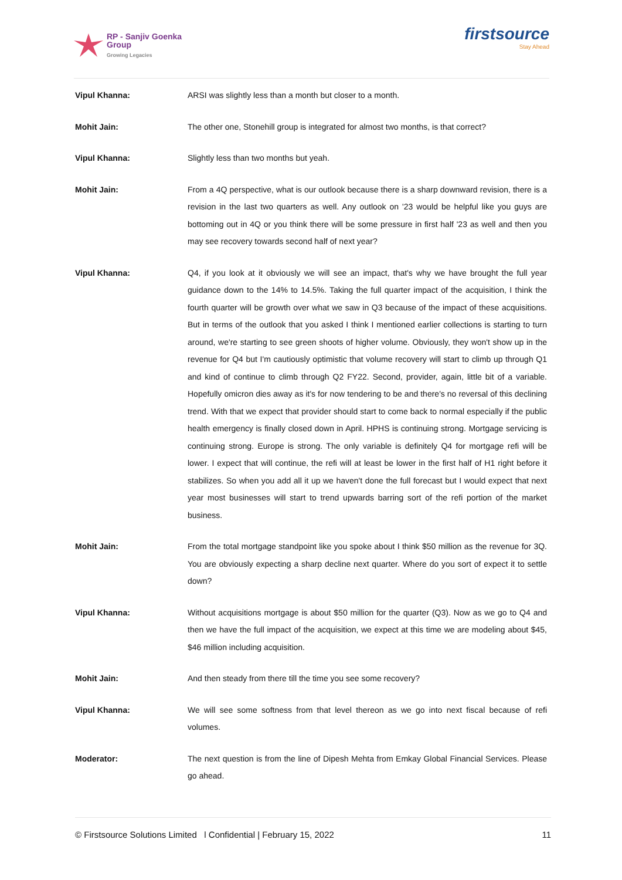RP - Sanjiv Goenka
Group
Growing Legacies
firstsource
Stay Ahead
Vipul Khanna: ARSI was slightly less than a month but closer to a month.
Mohit Jain: The other one, Stonehill group is integrated for almost two months, is that correct?
Vipul Khanna: Slightly less than two months but yeah.
Mohit Jain: From a 4Q perspective, what is our outlook because there is a sharp downward revision, there is a revision in the last two quarters as well. Any outlook on '23 would be helpful like you guys are bottoming out in 4Q or you think there will be some pressure in first half '23 as well and then you may see recovery towards second half of next year?
Vipul Khanna: Q4, if you look at it obviously we will see an impact, that's why we have brought the full year guidance down to the 14% to 14.5%. Taking the full quarter impact of the acquisition, I think the fourth quarter will be growth over what we saw in Q3 because of the impact of these acquisitions. But in terms of the outlook that you asked I think I mentioned earlier collections is starting to turn around, we're starting to see green shoots of higher volume. Obviously, they won't show up in the revenue for Q4 but I'm cautiously optimistic that volume recovery will start to climb up through Q1 and kind of continue to climb through Q2 FY22. Second, provider, again, little bit of a variable. Hopefully omicron dies away as it's for now tendering to be and there's no reversal of this declining trend. With that we expect that provider should start to come back to normal especially if the public health emergency is finally closed down in April. HPHS is continuing strong. Mortgage servicing is continuing strong. Europe is strong. The only variable is definitely Q4 for mortgage refi will be lower. I expect that will continue, the refi will at least be lower in the first half of H1 right before it stabilizes. So when you add all it up we haven't done the full forecast but I would expect that next year most businesses will start to trend upwards barring sort of the refi portion of the market business.
Mohit Jain: From the total mortgage standpoint like you spoke about I think $50 million as the revenue for 3Q. You are obviously expecting a sharp decline next quarter. Where do you sort of expect it to settle down?
Vipul Khanna: Without acquisitions mortgage is about $50 million for the quarter (Q3). Now as we go to Q4 and then we have the full impact of the acquisition, we expect at this time we are modeling about $45, $46 million including acquisition.
Mohit Jain: And then steady from there till the time you see some recovery?
Vipul Khanna: We will see some softness from that level thereon as we go into next fiscal because of refi volumes.
Moderator: The next question is from the line of Dipesh Mehta from Emkay Global Financial Services. Please go ahead.
© Firstsource Solutions Limited l Confidential | February 15, 2022 11